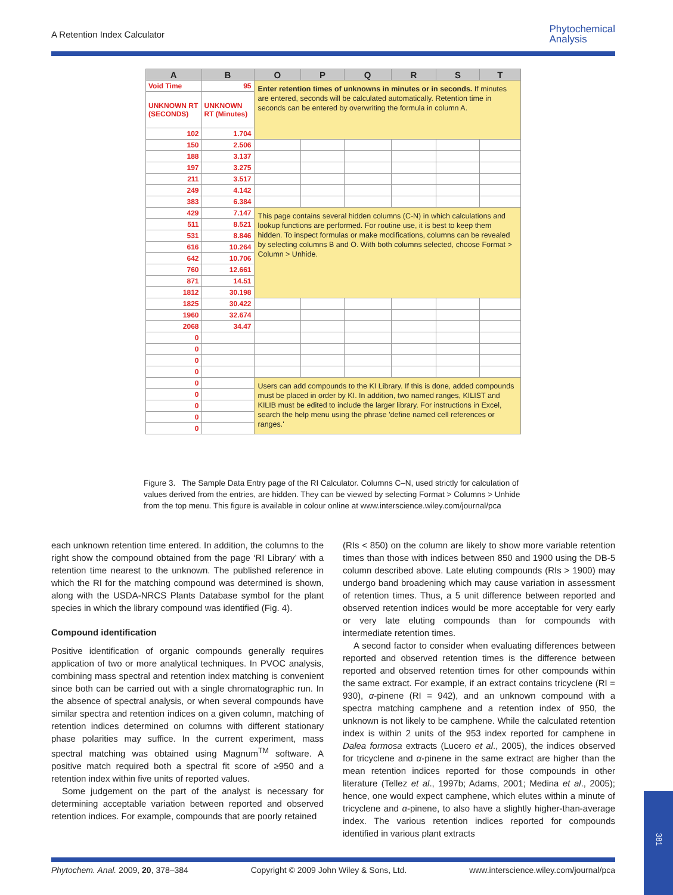A Retention Index Calculator
Phytochemical
Analysis
| A | B | O | P | Q | R | S | T |
| --- | --- | --- | --- | --- | --- | --- | --- |
| Void Time | 95 | Enter retention times of unknowns in minutes or in seconds. If minutes are entered, seconds will be calculated automatically. Retention time in seconds can be entered by overwriting the formula in column A. | | | | | |
| UNKNOWN RT (SECONDS) | UNKNOWN RT (Minutes) | | | | | | |
| 102 | 1.704 | | | | | | |
| 150 | 2.506 | | | | | | |
| 188 | 3.137 | | | | | | |
| 197 | 3.275 | | | | | | |
| 211 | 3.517 | | | | | | |
| 249 | 4.142 | | | | | | |
| 383 | 6.384 | | | | | | |
| 429 | 7.147 | This page contains several hidden columns (C-N) in which calculations and lookup functions are performed. For routine use, it is best to keep them hidden. To inspect formulas or make modifications, columns can be revealed by selecting columns B and O. With both columns selected, choose Format > Column > Unhide. | | | | | |
| 511 | 8.521 | | | | | | |
| 531 | 8.846 | | | | | | |
| 616 | 10.264 | | | | | | |
| 642 | 10.706 | | | | | | |
| 760 | 12.661 | | | | | | |
| 871 | 14.51 | | | | | | |
| 1812 | 30.198 | | | | | | |
| 1825 | 30.422 | | | | | | |
| 1960 | 32.674 | | | | | | |
| 2068 | 34.47 | | | | | | |
| 0 | | | | | | | |
| 0 | | | | | | | |
| 0 | | | | | | | |
| 0 | | | | | | | |
| 0 | | Users can add compounds to the KI Library. If this is done, added compounds must be placed in order by KI. In addition, two named ranges, KILIST and KILIB must be edited to include the larger library. For instructions in Excel, search the help menu using the phrase 'define named cell references or ranges.' | | | | | |
| 0 | | | | | | | |
| 0 | | | | | | | |
| 0 | | | | | | | |
| 0 | | | | | | | |
Figure 3. The Sample Data Entry page of the RI Calculator. Columns C–N, used strictly for calculation of values derived from the entries, are hidden. They can be viewed by selecting Format > Columns > Unhide from the top menu. This figure is available in colour online at www.interscience.wiley.com/journal/pca
each unknown retention time entered. In addition, the columns to the right show the compound obtained from the page ‘RI Library’ with a retention time nearest to the unknown. The published reference in which the RI for the matching compound was determined is shown, along with the USDA-NRCS Plants Database symbol for the plant species in which the library compound was identified (Fig. 4).
Compound identification
Positive identification of organic compounds generally requires application of two or more analytical techniques. In PVOC analysis, combining mass spectral and retention index matching is convenient since both can be carried out with a single chromatographic run. In the absence of spectral analysis, or when several compounds have similar spectra and retention indices on a given column, matching of retention indices determined on columns with different stationary phase polarities may suffice. In the current experiment, mass spectral matching was obtained using Magnum<sup>TM</sup> software. A positive match required both a spectral fit score of ≥950 and a retention index within five units of reported values.
Some judgement on the part of the analyst is necessary for determining acceptable variation between reported and observed retention indices. For example, compounds that are poorly retained
(RIs < 850) on the column are likely to show more variable retention times than those with indices between 850 and 1900 using the DB-5 column described above. Late eluting compounds (RIs > 1900) may undergo band broadening which may cause variation in assessment of retention times. Thus, a 5 unit difference between reported and observed retention indices would be more acceptable for very early or very late eluting compounds than for compounds with intermediate retention times.
A second factor to consider when evaluating differences between reported and observed retention times is the difference between reported and observed retention times for other compounds within the same extract. For example, if an extract contains tricyclene (RI = 930), α-pinene (RI = 942), and an unknown compound with a spectra matching camphene and a retention index of 950, the unknown is not likely to be camphene. While the calculated retention index is within 2 units of the 953 index reported for camphene in Dalea formosa extracts (Lucero et al., 2005), the indices observed for tricyclene and α-pinene in the same extract are higher than the mean retention indices reported for those compounds in other literature (Tellez et al., 1997b; Adams, 2001; Medina et al., 2005); hence, one would expect camphene, which elutes within a minute of tricyclene and α-pinene, to also have a slightly higher-than-average index. The various retention indices reported for compounds identified in various plant extracts
Phytochem. Anal. 2009, 20, 378–384 Copyright © 2009 John Wiley & Sons, Ltd. www.interscience.wiley.com/journal/pca
381